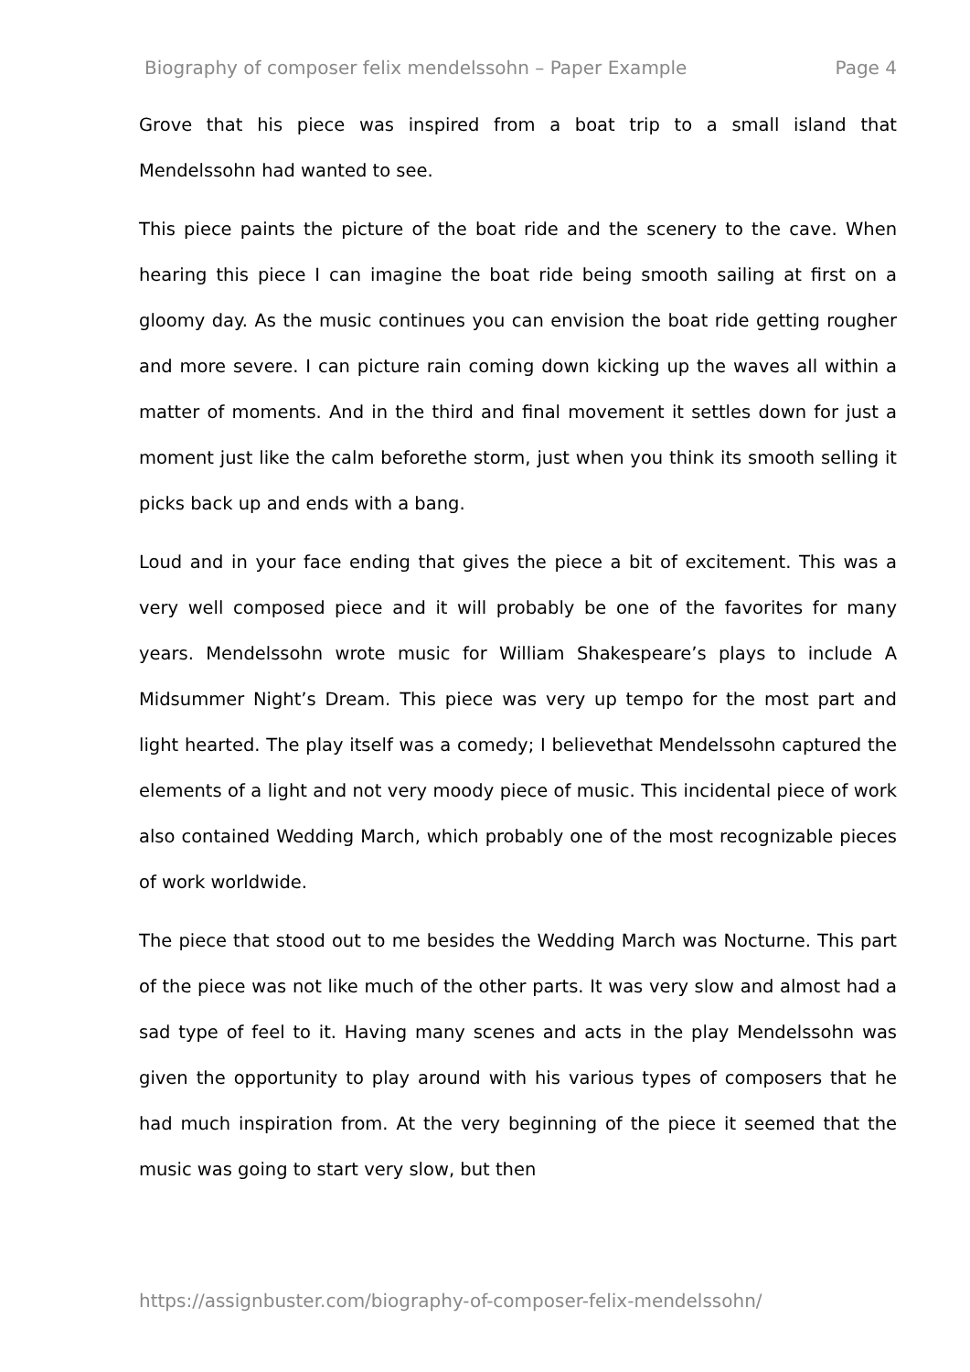Biography of composer felix mendelssohn – Paper Example Page 4
Grove that his piece was inspired from a boat trip to a small island that Mendelssohn had wanted to see.
This piece paints the picture of the boat ride and the scenery to the cave. When hearing this piece I can imagine the boat ride being smooth sailing at first on a gloomy day. As the music continues you can envision the boat ride getting rougher and more severe. I can picture rain coming down kicking up the waves all within a matter of moments. And in the third and final movement it settles down for just a moment just like the calm beforethe storm, just when you think its smooth selling it picks back up and ends with a bang.
Loud and in your face ending that gives the piece a bit of excitement. This was a very well composed piece and it will probably be one of the favorites for many years. Mendelssohn wrote music for William Shakespeare’s plays to include A Midsummer Night’s Dream. This piece was very up tempo for the most part and light hearted. The play itself was a comedy; I believethat Mendelssohn captured the elements of a light and not very moody piece of music. This incidental piece of work also contained Wedding March, which probably one of the most recognizable pieces of work worldwide.
The piece that stood out to me besides the Wedding March was Nocturne. This part of the piece was not like much of the other parts. It was very slow and almost had a sad type of feel to it. Having many scenes and acts in the play Mendelssohn was given the opportunity to play around with his various types of composers that he had much inspiration from. At the very beginning of the piece it seemed that the music was going to start very slow, but then
https://assignbuster.com/biography-of-composer-felix-mendelssohn/